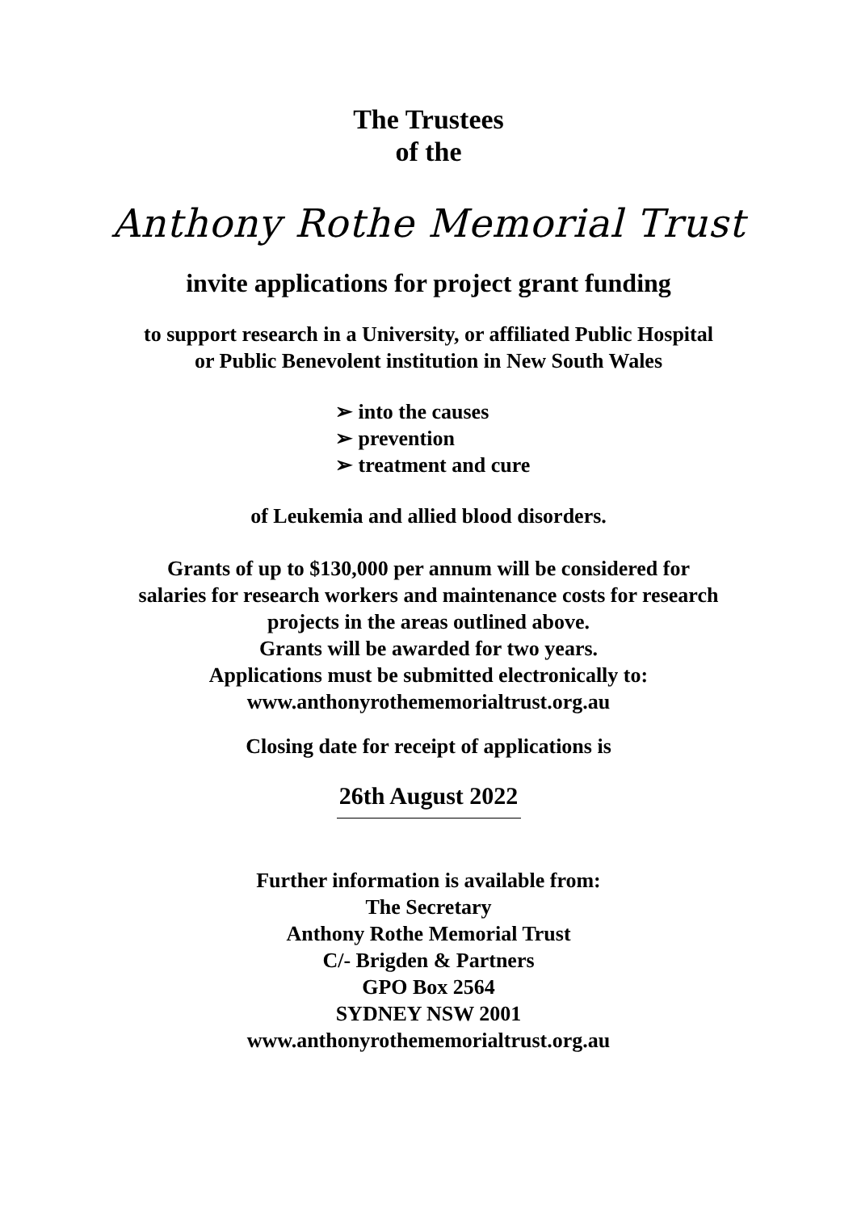The Trustees
of the
Anthony Rothe Memorial Trust
invite applications for project grant funding
to support research in a University, or affiliated Public Hospital
or Public Benevolent institution in New South Wales
➢ into the causes
➢ prevention
➢ treatment and cure
of Leukemia and allied blood disorders.
Grants of up to $130,000 per annum will be considered for
salaries for research workers and maintenance costs for research
projects in the areas outlined above.
Grants will be awarded for two years.
Applications must be submitted electronically to:
www.anthonyrothememorialtrust.org.au
Closing date for receipt of applications is
26th August 2022
Further information is available from:
The Secretary
Anthony Rothe Memorial Trust
C/- Brigden & Partners
GPO Box 2564
SYDNEY NSW 2001
www.anthonyrothememorialtrust.org.au